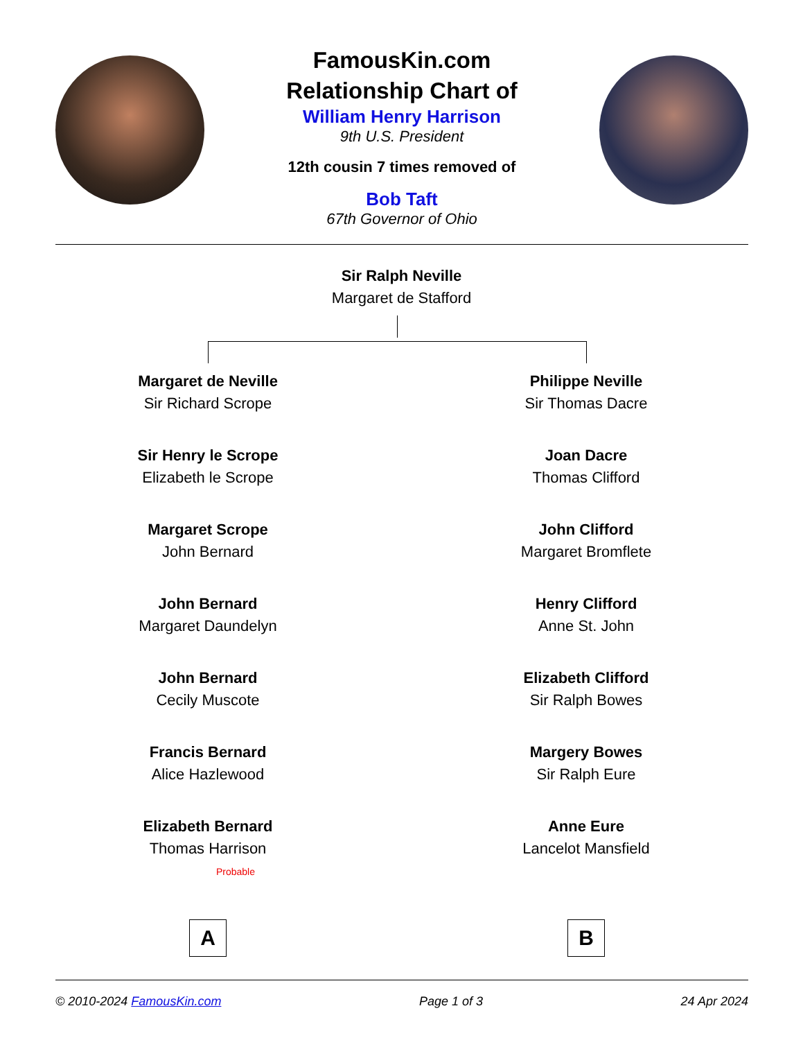FamousKin.com
Relationship Chart of
William Henry Harrison
9th U.S. President
12th cousin 7 times removed of
Bob Taft
67th Governor of Ohio
Sir Ralph Neville
Margaret de Stafford
Margaret de Neville
Sir Richard Scrope
Sir Henry le Scrope
Elizabeth le Scrope
Margaret Scrope
John Bernard
John Bernard
Margaret Daundelyn
John Bernard
Cecily Muscote
Francis Bernard
Alice Hazlewood
Elizabeth Bernard
Thomas Harrison
Probable
A
Philippe Neville
Sir Thomas Dacre
Joan Dacre
Thomas Clifford
John Clifford
Margaret Bromflete
Henry Clifford
Anne St. John
Elizabeth Clifford
Sir Ralph Bowes
Margery Bowes
Sir Ralph Eure
Anne Eure
Lancelot Mansfield
B
© 2010-2024 FamousKin.com Page 1 of 3 24 Apr 2024